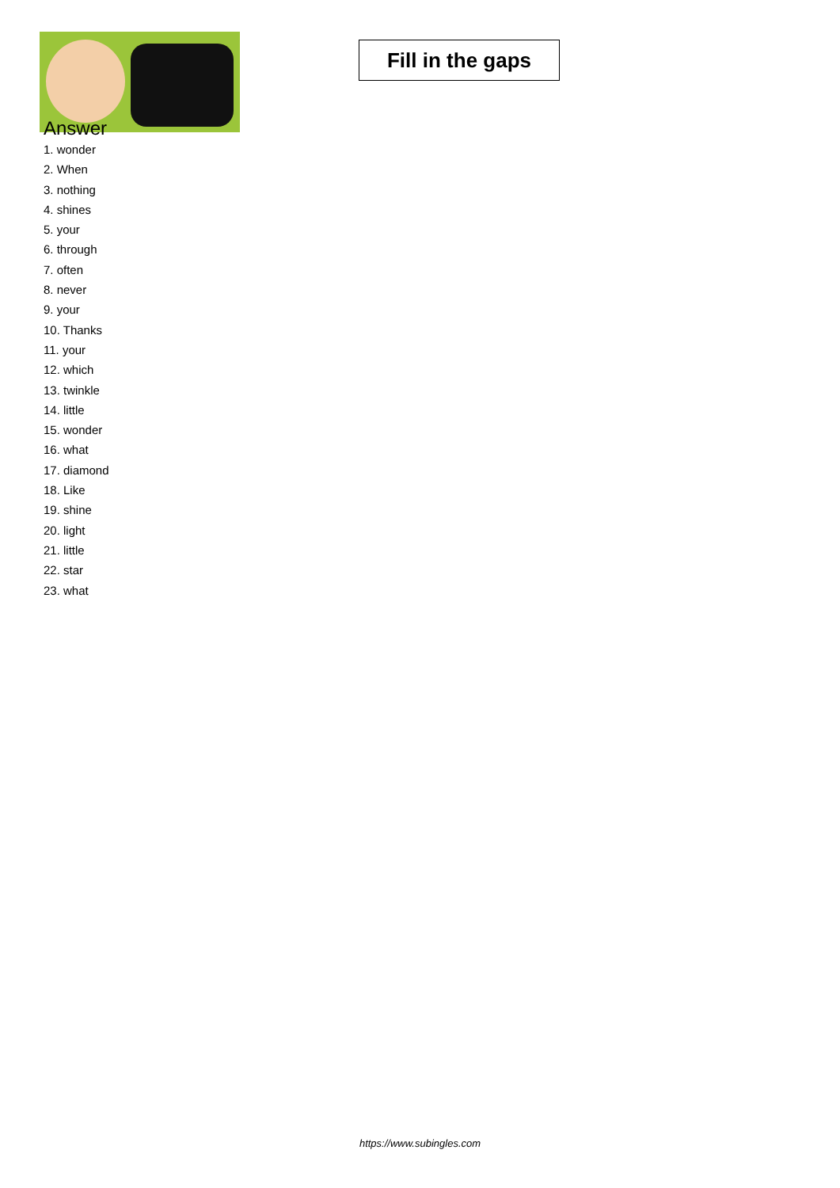Fill in the gaps
Answer
1. wonder
2. When
3. nothing
4. shines
5. your
6. through
7. often
8. never
9. your
10. Thanks
11. your
12. which
13. twinkle
14. little
15. wonder
16. what
17. diamond
18. Like
19. shine
20. light
21. little
22. star
23. what
https://www.subingles.com